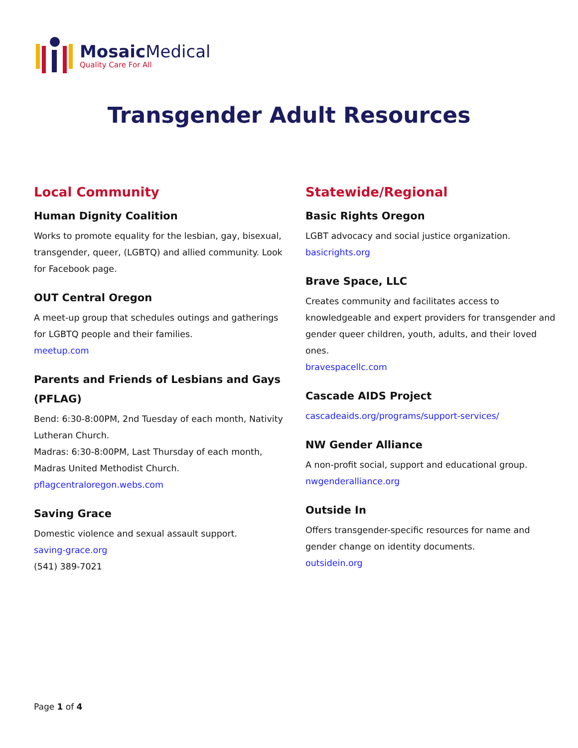Mosaic Medical
Quality Care For All
Transgender Adult Resources
Local Community
Human Dignity Coalition
Works to promote equality for the lesbian, gay, bisexual, transgender, queer, (LGBTQ) and allied community. Look for Facebook page.
OUT Central Oregon
A meet-up group that schedules outings and gatherings for LGBTQ people and their families.
meetup.com
Parents and Friends of Lesbians and Gays (PFLAG)
Bend: 6:30-8:00PM, 2nd Tuesday of each month, Nativity Lutheran Church.
Madras: 6:30-8:00PM, Last Thursday of each month, Madras United Methodist Church.
pflagcentraloregon.webs.com
Saving Grace
Domestic violence and sexual assault support.
saving-grace.org
(541) 389-7021
Statewide/Regional
Basic Rights Oregon
LGBT advocacy and social justice organization.
basicrights.org
Brave Space, LLC
Creates community and facilitates access to knowledgeable and expert providers for transgender and gender queer children, youth, adults, and their loved ones.
bravespacellc.com
Cascade AIDS Project
cascadeaids.org/programs/support-services/
NW Gender Alliance
A non-profit social, support and educational group.
nwgenderalliance.org
Outside In
Offers transgender-specific resources for name and gender change on identity documents.
outsidein.org
Page 1 of 4